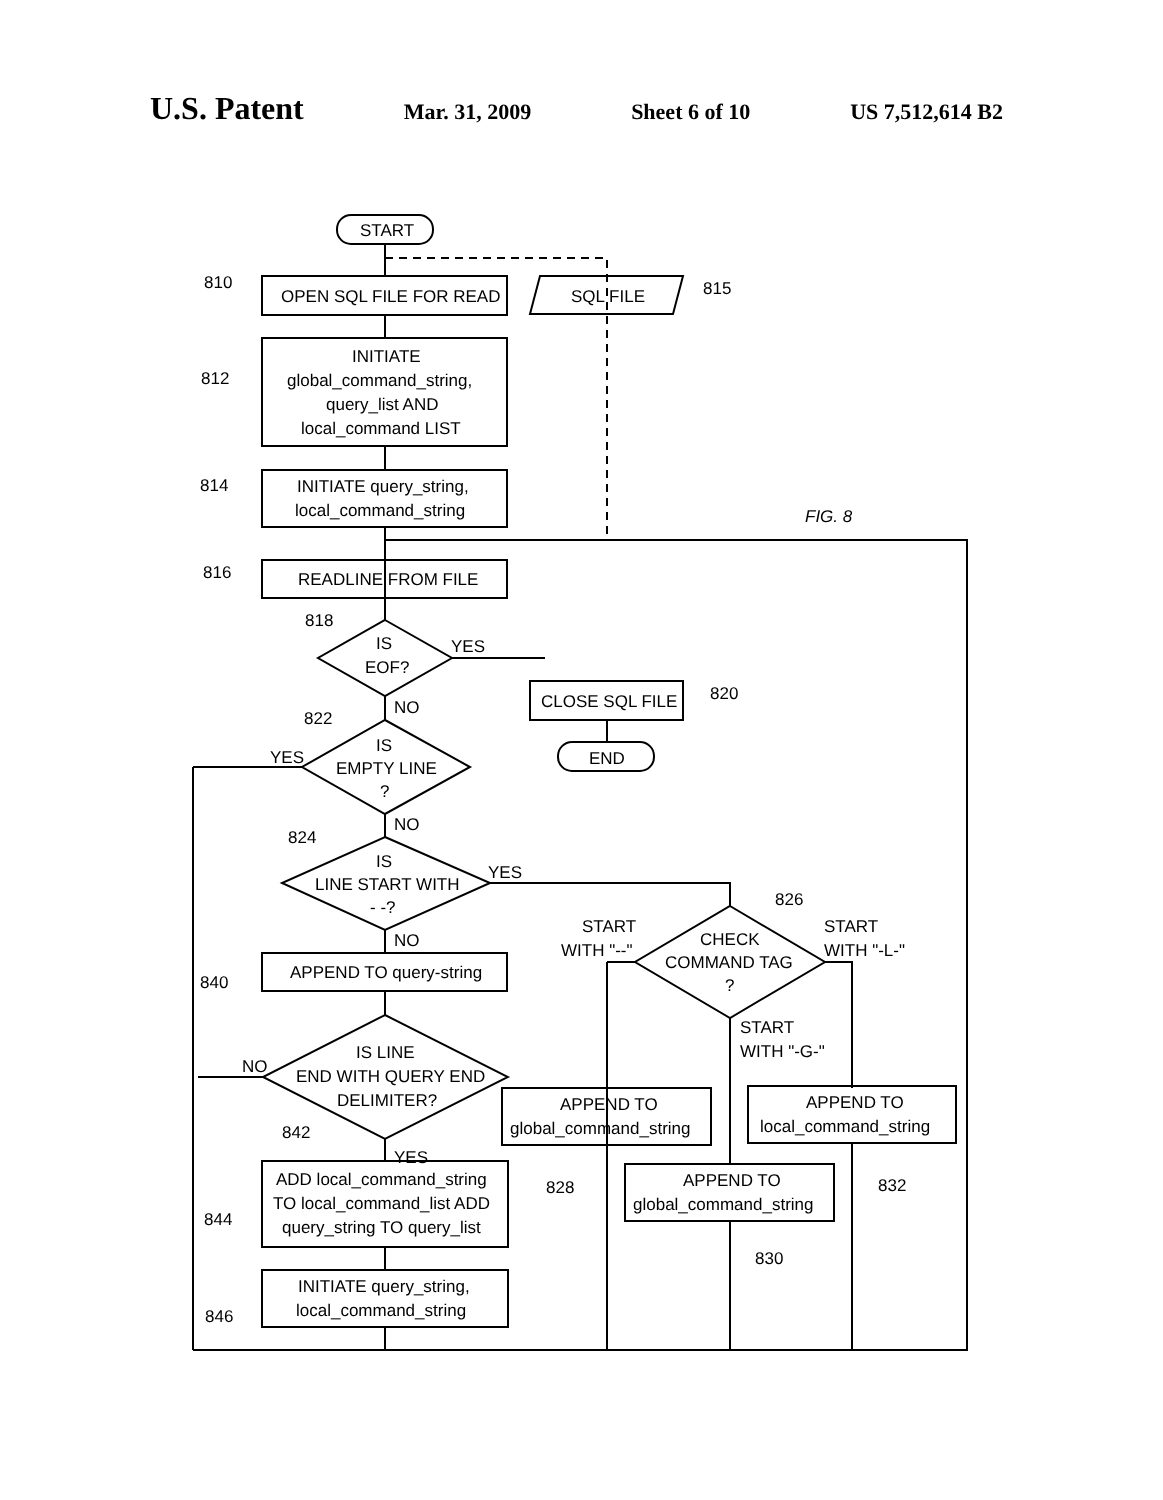U.S. Patent Mar. 31, 2009 Sheet 6 of 10 US 7,512,614 B2
START
OPEN SQL FILE FOR READ
SQL FILE
INITIATE
global_command_string,
query_list AND
local_command LIST
INITIATE query_string,
local_command_string
READLINE FROM FILE
IS
EOF?
YES
CLOSE SQL FILE
END
NO
IS
EMPTY LINE
?
YES
NO
IS
LINE START WITH
- -?
YES
NO
APPEND TO query-string
IS LINE
END WITH QUERY END
DELIMITER?
NO
YES
ADD local_command_string
TO local_command_list ADD
query_string TO query_list
INITIATE query_string,
local_command_string
CHECK
COMMAND TAG
?
START
WITH "--"
START
WITH "-L-"
START
WITH "-G-"
APPEND TO
global_command_string
APPEND TO
local_command_string
APPEND TO
global_command_string
810
815
812
814
816
818
820
822
824
826
840
842
828
832
830
844
846
FIG. 8